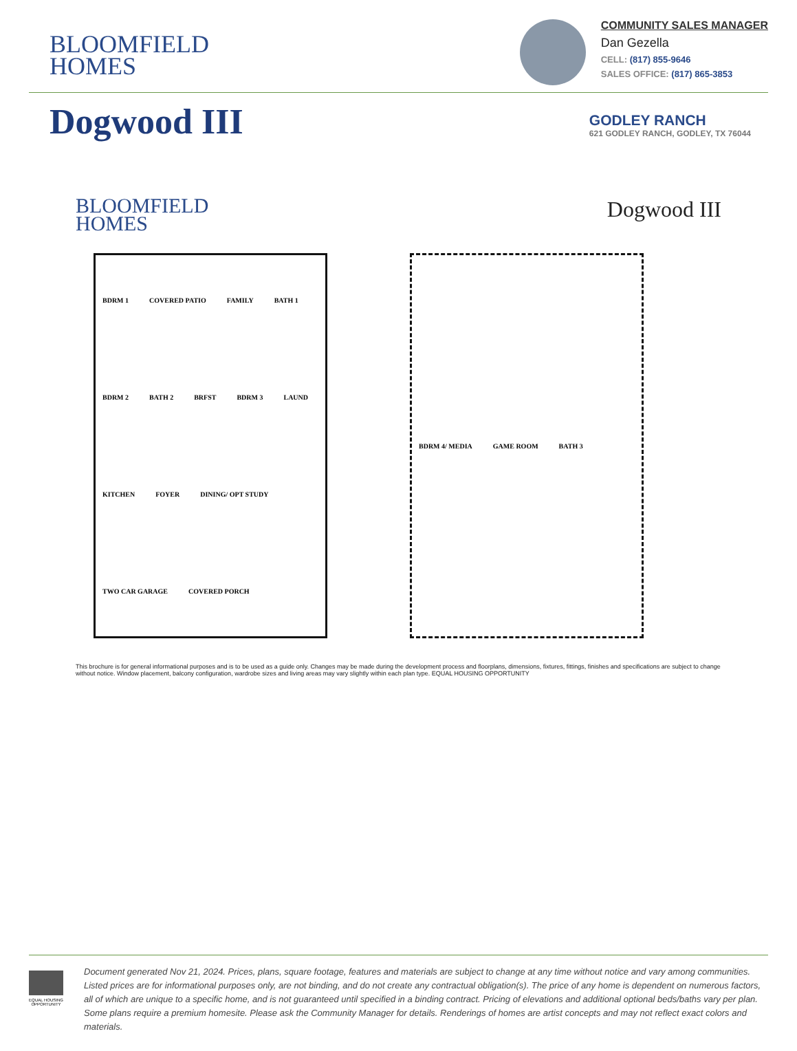BLOOMFIELD
HOMES
COMMUNITY SALES MANAGER
Dan Gezella
CELL: (817) 855-9646
SALES OFFICE: (817) 865-3853
Dogwood III
GODLEY RANCH
621 GODLEY RANCH, GODLEY, TX 76044
BLOOMFIELD
HOMES
Dogwood III
BDRM 1 COVERED PATIO FAMILY BATH 1 BDRM 2 BATH 2 BRFST BDRM 3 LAUND KITCHEN FOYER DINING/ OPT STUDY TWO CAR GARAGE COVERED PORCH
BDRM 4/ MEDIA GAME ROOM BATH 3
This brochure is for general informational purposes and is to be used as a guide only. Changes may be made during the development process and floorplans, dimensions, fixtures, fittings, finishes and specifications are subject to change without notice. Window placement, balcony configuration, wardrobe sizes and living areas may vary slightly within each plan type. EQUAL HOUSING OPPORTUNITY
EQUAL HOUSING OPPORTUNITY
Document generated Nov 21, 2024. Prices, plans, square footage, features and materials are subject to change at any time without notice and vary among communities. Listed prices are for informational purposes only, are not binding, and do not create any contractual obligation(s). The price of any home is dependent on numerous factors, all of which are unique to a specific home, and is not guaranteed until specified in a binding contract. Pricing of elevations and additional optional beds/baths vary per plan. Some plans require a premium homesite. Please ask the Community Manager for details. Renderings of homes are artist concepts and may not reflect exact colors and materials.